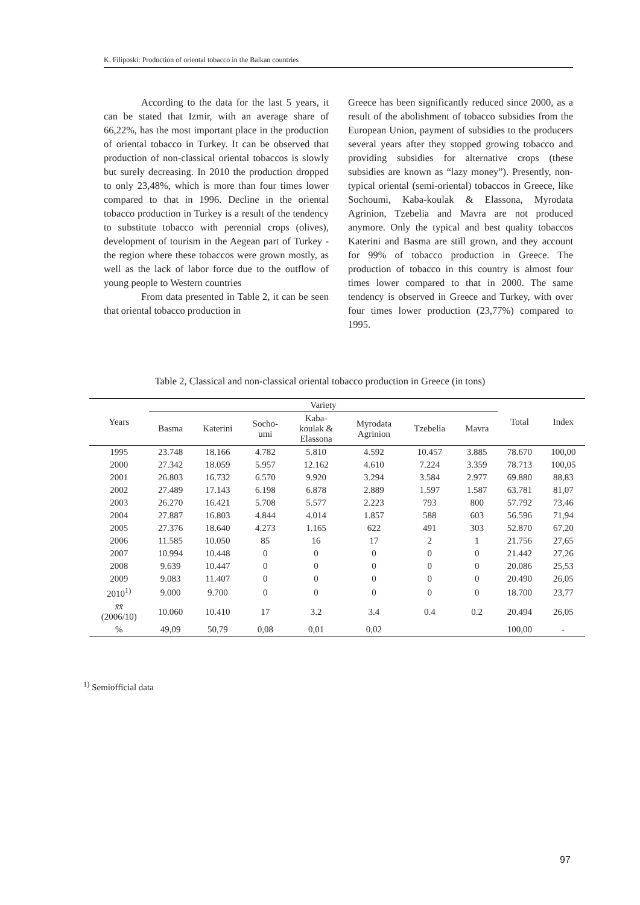K. Filiposki: Production of oriental tobacco in the Balkan countries
According to the data for the last 5 years, it can be stated that Izmir, with an average share of 66,22%, has the most important place in the production of oriental tobacco in Turkey. It can be observed that production of non-classical oriental tobaccos is slowly but surely decreasing. In 2010 the production dropped to only 23,48%, which is more than four times lower compared to that in 1996. Decline in the oriental tobacco production in Turkey is a result of the tendency to substitute tobacco with perennial crops (olives), development of tourism in the Aegean part of Turkey - the region where these tobaccos were grown mostly, as well as the lack of labor force due to the outflow of young people to Western countries
From data presented in Table 2, it can be seen that oriental tobacco production in
Greece has been significantly reduced since 2000, as a result of the abolishment of tobacco subsidies from the European Union, payment of subsidies to the producers several years after they stopped growing tobacco and providing subsidies for alternative crops (these subsidies are known as “lazy money”). Presently, non-typical oriental (semi-oriental) tobaccos in Greece, like Sochoumi, Kaba-koulak & Elassona, Myrodata Agrinion, Tzebelia and Mavra are not produced anymore. Only the typical and best quality tobaccos Katerini and Basma are still grown, and they account for 99% of tobacco production in Greece. The production of tobacco in this country is almost four times lower compared to that in 2000. The same tendency is observed in Greece and Turkey, with over four times lower production (23,77%) compared to 1995.
Table 2, Classical and non-classical oriental tobacco production in Greece (in tons)
| Years | Variety | | | | | | | Total | Index |
| --- | --- | --- | --- | --- | --- | --- | --- | --- | --- |
| | Basma | Katerini | Socho- umi | Kaba- koulak & Elassona | Myrodata Agrinion | Tzebelia | Mavra | | |
| 1995 | 23.748 | 18.166 | 4.782 | 5.810 | 4.592 | 10.457 | 3.885 | 78.670 | 100,00 |
| 2000 | 27.342 | 18.059 | 5.957 | 12.162 | 4.610 | 7.224 | 3.359 | 78.713 | 100,05 |
| 2001 | 26.803 | 16.732 | 6.570 | 9.920 | 3.294 | 3.584 | 2.977 | 69.880 | 88,83 |
| 2002 | 27.489 | 17.143 | 6.198 | 6.878 | 2.889 | 1.597 | 1.587 | 63.781 | 81,07 |
| 2003 | 26.270 | 16.421 | 5.708 | 5.577 | 2.223 | 793 | 800 | 57.792 | 73,46 |
| 2004 | 27.887 | 16.803 | 4.844 | 4.014 | 1.857 | 588 | 603 | 56.596 | 71,94 |
| 2005 | 27.376 | 18.640 | 4.273 | 1.165 | 622 | 491 | 303 | 52.870 | 67,20 |
| 2006 | 11.585 | 10.050 | 85 | 16 | 17 | 2 | 1 | 21.756 | 27,65 |
| 2007 | 10.994 | 10.448 | 0 | 0 | 0 | 0 | 0 | 21.442 | 27,26 |
| 2008 | 9.639 | 10.447 | 0 | 0 | 0 | 0 | 0 | 20.086 | 25,53 |
| 2009 | 9.083 | 11.407 | 0 | 0 | 0 | 0 | 0 | 20.490 | 26,05 |
| 2010<sup>1)</sup> | 9.000 | 9.700 | 0 | 0 | 0 | 0 | 0 | 18.700 | 23,77 |
| x̄x̄ (2006/10) | 10.060 | 10.410 | 17 | 3.2 | 3.4 | 0.4 | 0.2 | 20.494 | 26,05 |
| % | 49,09 | 50,79 | 0,08 | 0,01 | 0,02 | | | 100,00 | - |
<sup>1)</sup> Semiofficial data
97